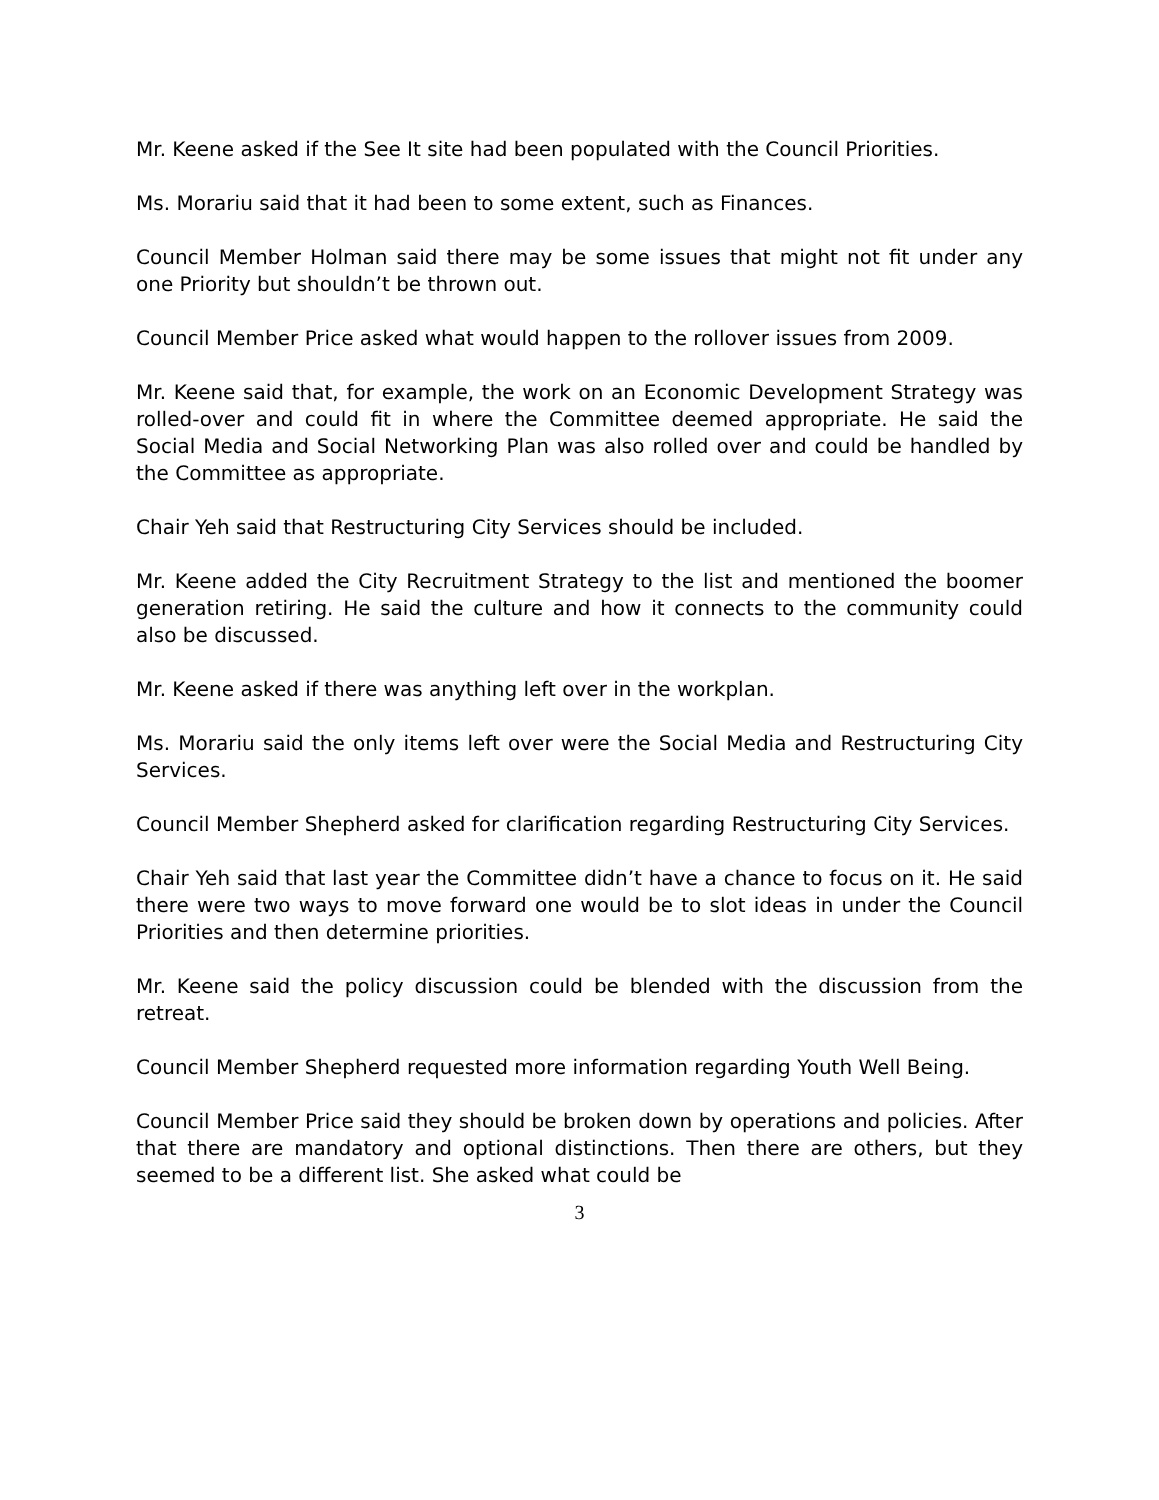Mr. Keene asked if the See It site had been populated with the Council Priorities.
Ms. Morariu said that it had been to some extent, such as Finances.
Council Member Holman said there may be some issues that might not fit under any one Priority but shouldn’t be thrown out.
Council Member Price asked what would happen to the rollover issues from 2009.
Mr. Keene said that, for example, the work on an Economic Development Strategy was rolled-over and could fit in where the Committee deemed appropriate. He said the Social Media and Social Networking Plan was also rolled over and could be handled by the Committee as appropriate.
Chair Yeh said that Restructuring City Services should be included.
Mr. Keene added the City Recruitment Strategy to the list and mentioned the boomer generation retiring. He said the culture and how it connects to the community could also be discussed.
Mr. Keene asked if there was anything left over in the workplan.
Ms. Morariu said the only items left over were the Social Media and Restructuring City Services.
Council Member Shepherd asked for clarification regarding Restructuring City Services.
Chair Yeh said that last year the Committee didn’t have a chance to focus on it. He said there were two ways to move forward one would be to slot ideas in under the Council Priorities and then determine priorities.
Mr. Keene said the policy discussion could be blended with the discussion from the retreat.
Council Member Shepherd requested more information regarding Youth Well Being.
Council Member Price said they should be broken down by operations and policies. After that there are mandatory and optional distinctions. Then there are others, but they seemed to be a different list. She asked what could be
3